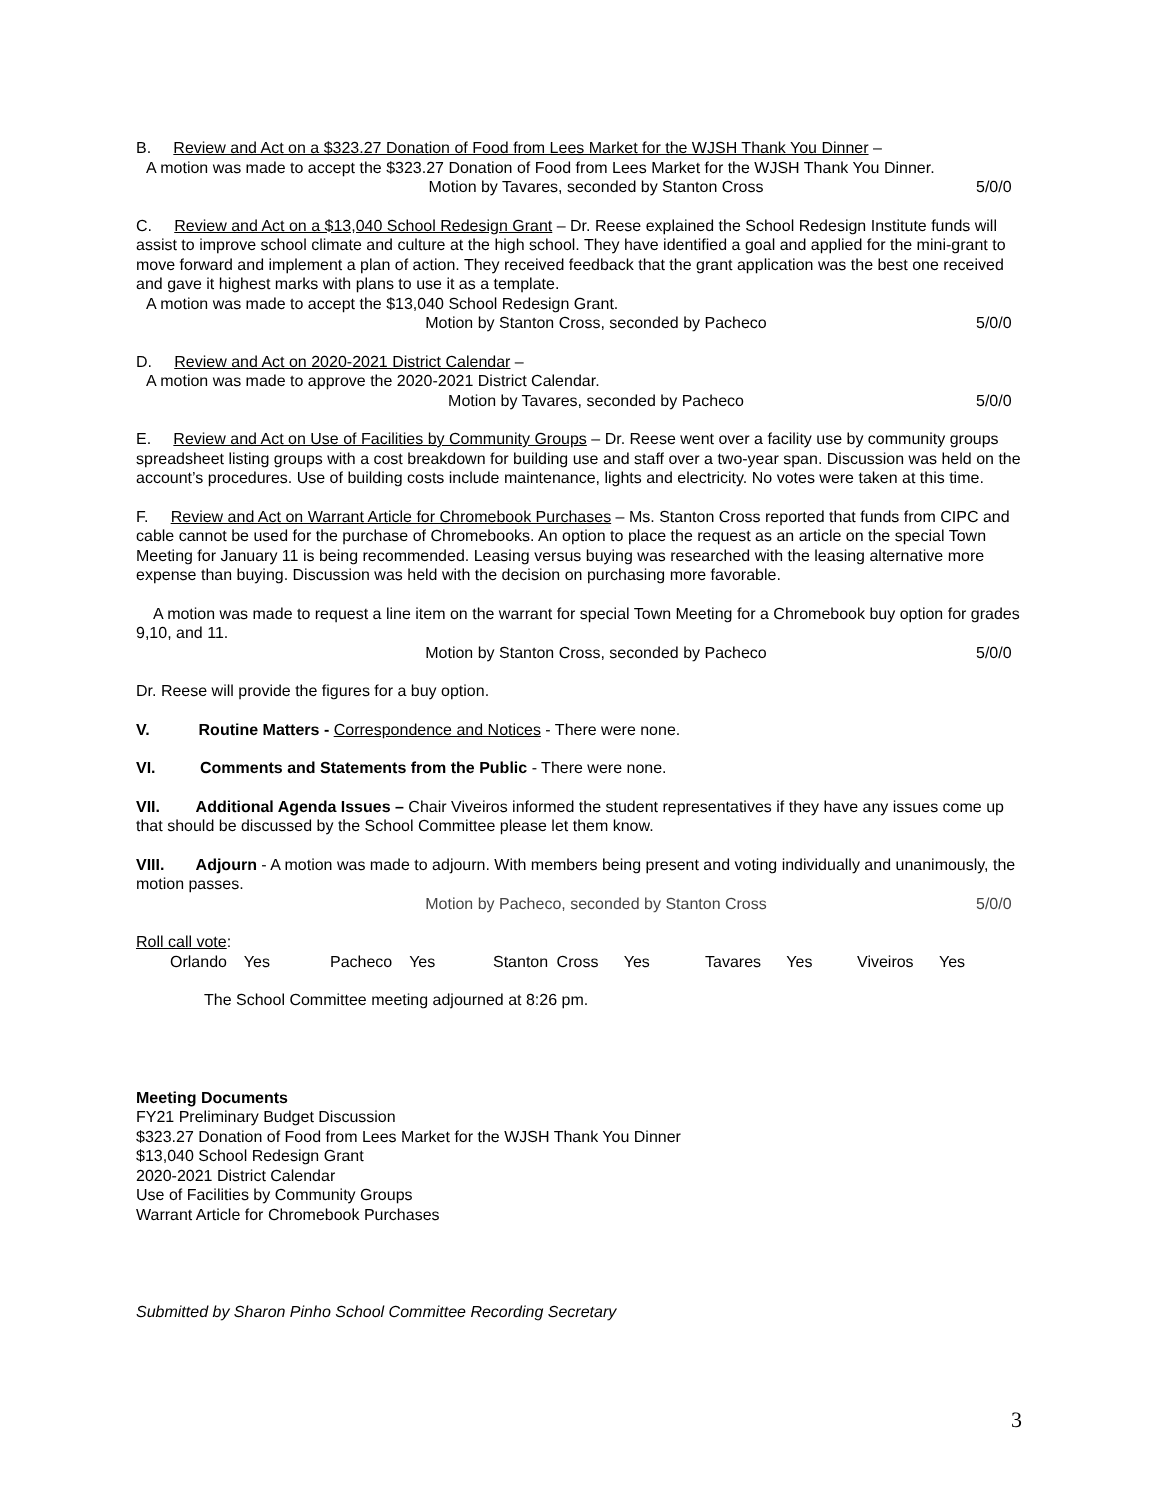B. Review and Act on a $323.27 Donation of Food from Lees Market for the WJSH Thank You Dinner –
A motion was made to accept the $323.27 Donation of Food from Lees Market for the WJSH Thank You Dinner.
Motion by Tavares, seconded by Stanton Cross 5/0/0
C. Review and Act on a $13,040 School Redesign Grant – Dr. Reese explained the School Redesign Institute funds will assist to improve school climate and culture at the high school. They have identified a goal and applied for the mini-grant to move forward and implement a plan of action. They received feedback that the grant application was the best one received and gave it highest marks with plans to use it as a template.
A motion was made to accept the $13,040 School Redesign Grant.
Motion by Stanton Cross, seconded by Pacheco 5/0/0
D. Review and Act on 2020-2021 District Calendar –
A motion was made to approve the 2020-2021 District Calendar.
Motion by Tavares, seconded by Pacheco 5/0/0
E. Review and Act on Use of Facilities by Community Groups – Dr. Reese went over a facility use by community groups spreadsheet listing groups with a cost breakdown for building use and staff over a two-year span. Discussion was held on the account’s procedures. Use of building costs include maintenance, lights and electricity. No votes were taken at this time.
F. Review and Act on Warrant Article for Chromebook Purchases – Ms. Stanton Cross reported that funds from CIPC and cable cannot be used for the purchase of Chromebooks. An option to place the request as an article on the special Town Meeting for January 11 is being recommended. Leasing versus buying was researched with the leasing alternative more expense than buying. Discussion was held with the decision on purchasing more favorable.
A motion was made to request a line item on the warrant for special Town Meeting for a Chromebook buy option for grades 9,10, and 11.
Motion by Stanton Cross, seconded by Pacheco 5/0/0
Dr. Reese will provide the figures for a buy option.
V. Routine Matters - Correspondence and Notices - There were none.
VI. Comments and Statements from the Public - There were none.
VII. Additional Agenda Issues – Chair Viveiros informed the student representatives if they have any issues come up that should be discussed by the School Committee please let them know.
VIII. Adjourn - A motion was made to adjourn. With members being present and voting individually and unanimously, the motion passes.
Motion by Pacheco, seconded by Stanton Cross 5/0/0
Roll call vote:
Orlando Yes Pacheco Yes Stanton Cross Yes Tavares Yes Viveiros Yes
The School Committee meeting adjourned at 8:26 pm.
Meeting Documents
FY21 Preliminary Budget Discussion
$323.27 Donation of Food from Lees Market for the WJSH Thank You Dinner
$13,040 School Redesign Grant
2020-2021 District Calendar
Use of Facilities by Community Groups
Warrant Article for Chromebook Purchases
Submitted by Sharon Pinho School Committee Recording Secretary
3